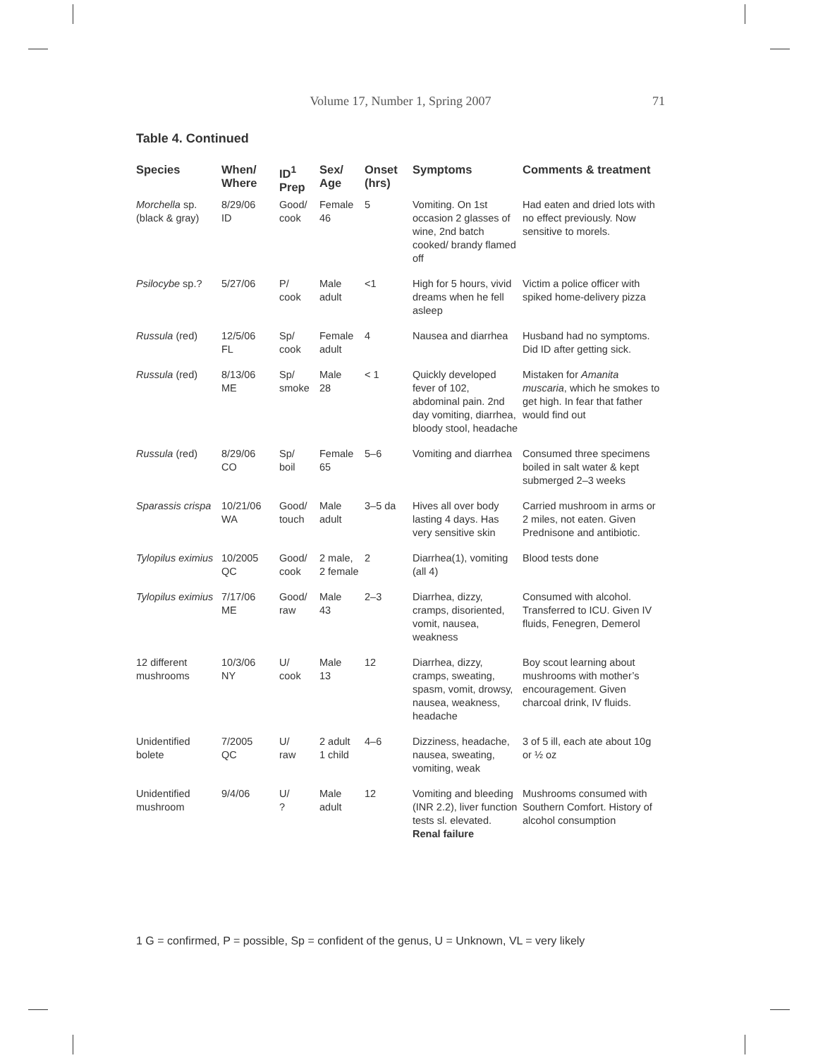Volume 17, Number 1, Spring 2007
71
Table 4. Continued
| Species | When/ Where | ID<sup>1</sup> Prep | Sex/ Age | Onset (hrs) | Symptoms | Comments & treatment |
| --- | --- | --- | --- | --- | --- | --- |
| Morchella sp. (black & gray) | 8/29/06 ID | Good/ cook | Female 46 | 5 | Vomiting. On 1st occasion 2 glasses of wine, 2nd batch cooked/ brandy flamed off | Had eaten and dried lots with no effect previously. Now sensitive to morels. |
| Psilocybe sp.? | 5/27/06 | P/ cook | Male adult | <1 | High for 5 hours, vivid dreams when he fell asleep | Victim a police officer with spiked home-delivery pizza |
| Russula (red) | 12/5/06 FL | Sp/ cook | Female adult | 4 | Nausea and diarrhea | Husband had no symptoms. Did ID after getting sick. |
| Russula (red) | 8/13/06 ME | Sp/ smoke | Male 28 | < 1 | Quickly developed fever of 102, abdominal pain. 2nd day vomiting, diarrhea, bloody stool, headache | Mistaken for Amanita muscaria , which he smokes to get high. In fear that father would find out |
| Russula (red) | 8/29/06 CO | Sp/ boil | Female 65 | 5–6 | Vomiting and diarrhea | Consumed three specimens boiled in salt water & kept submerged 2–3 weeks |
| Sparassis crispa | 10/21/06 WA | Good/ touch | Male adult | 3–5 da | Hives all over body lasting 4 days. Has very sensitive skin | Carried mushroom in arms or 2 miles, not eaten. Given Prednisone and antibiotic. |
| Tylopilus eximius | 10/2005 QC | Good/ cook | 2 male, 2 female | 2 | Diarrhea(1), vomiting (all 4) | Blood tests done |
| Tylopilus eximius | 7/17/06 ME | Good/ raw | Male 43 | 2–3 | Diarrhea, dizzy, cramps, disoriented, vomit, nausea, weakness | Consumed with alcohol. Transferred to ICU. Given IV fluids, Fenegren, Demerol |
| 12 different mushrooms | 10/3/06 NY | U/ cook | Male 13 | 12 | Diarrhea, dizzy, cramps, sweating, spasm, vomit, drowsy, nausea, weakness, headache | Boy scout learning about mushrooms with mother’s encouragement. Given charcoal drink, IV fluids. |
| Unidentified bolete | 7/2005 QC | U/ raw | 2 adult 1 child | 4–6 | Dizziness, headache, nausea, sweating, vomiting, weak | 3 of 5 ill, each ate about 10g or ½ oz |
| Unidentified mushroom | 9/4/06 | U/ ? | Male adult | 12 | Vomiting and bleeding (INR 2.2), liver function tests sl. elevated. Renal failure | Mushrooms consumed with Southern Comfort. History of alcohol consumption |
1 G = confirmed, P = possible, Sp = confident of the genus, U = Unknown, VL = very likely